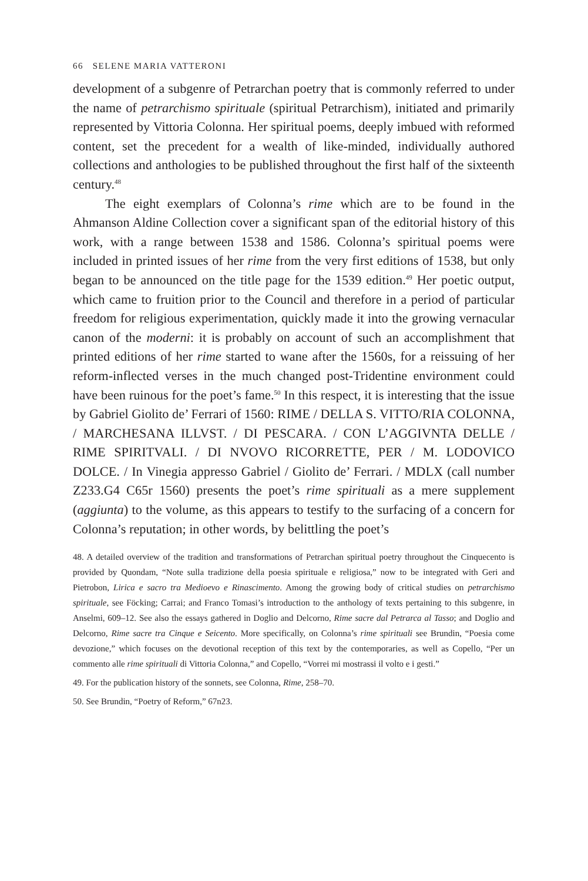66 SELENE MARIA VATTERONI
development of a subgenre of Petrarchan poetry that is commonly referred to under the name of petrarchismo spirituale (spiritual Petrarchism), initiated and primarily represented by Vittoria Colonna. Her spiritual poems, deeply imbued with reformed content, set the precedent for a wealth of like-minded, individually authored collections and anthologies to be published throughout the first half of the sixteenth century.<sup>48</sup>
The eight exemplars of Colonna’s rime which are to be found in the Ahmanson Aldine Collection cover a significant span of the editorial history of this work, with a range between 1538 and 1586. Colonna’s spiritual poems were included in printed issues of her rime from the very first editions of 1538, but only began to be announced on the title page for the 1539 edition.<sup>49</sup> Her poetic output, which came to fruition prior to the Council and therefore in a period of particular freedom for religious experimentation, quickly made it into the growing vernacular canon of the moderni: it is probably on account of such an accomplishment that printed editions of her rime started to wane after the 1560s, for a reissuing of her reform-inflected verses in the much changed post-Tridentine environment could have been ruinous for the poet’s fame.<sup>50</sup> In this respect, it is interesting that the issue by Gabriel Giolito de’ Ferrari of 1560: RIME / DELLA S. VITTO/RIA COLONNA, / MARCHESANA ILLVST. / DI PESCARA. / CON L’AGGIVNTA DELLE / RIME SPIRITVALI. / DI NVOVO RICORRETTE, PER / M. LODOVICO DOLCE. / In Vinegia appresso Gabriel / Giolito de’ Ferrari. / MDLX (call number Z233.G4 C65r 1560) presents the poet’s rime spirituali as a mere supplement (aggiunta) to the volume, as this appears to testify to the surfacing of a concern for Colonna’s reputation; in other words, by belittling the poet’s
48. A detailed overview of the tradition and transformations of Petrarchan spiritual poetry throughout the Cinquecento is provided by Quondam, “Note sulla tradizione della poesia spirituale e religiosa,” now to be integrated with Geri and Pietrobon, Lirica e sacro tra Medioevo e Rinascimento. Among the growing body of critical studies on petrarchismo spirituale, see Föcking; Carrai; and Franco Tomasi’s introduction to the anthology of texts pertaining to this subgenre, in Anselmi, 609–12. See also the essays gathered in Doglio and Delcorno, Rime sacre dal Petrarca al Tasso; and Doglio and Delcorno, Rime sacre tra Cinque e Seicento. More specifically, on Colonna’s rime spirituali see Brundin, “Poesia come devozione,” which focuses on the devotional reception of this text by the contemporaries, as well as Copello, “Per un commento alle rime spirituali di Vittoria Colonna,” and Copello, “Vorrei mi mostrassi il volto e i gesti.”
49. For the publication history of the sonnets, see Colonna, Rime, 258–70.
50. See Brundin, “Poetry of Reform,” 67n23.